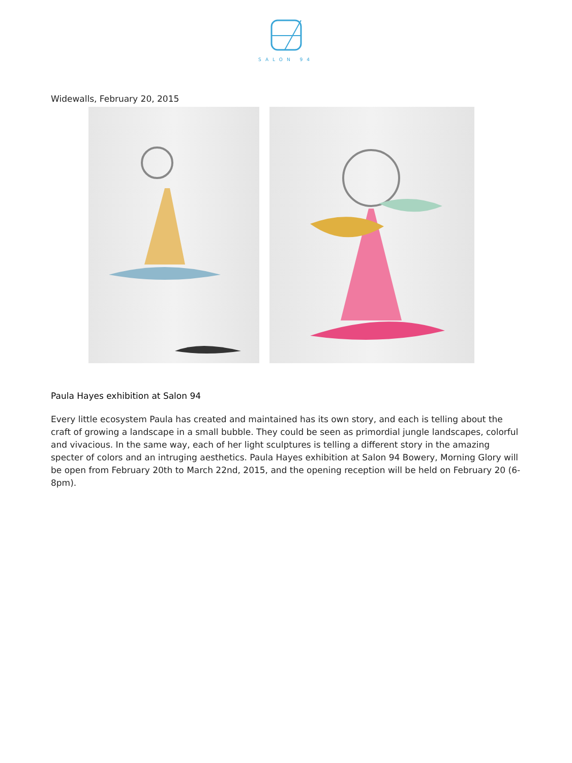SALON 94
Widewalls, February 20, 2015
Paula Hayes exhibition at Salon 94
Every little ecosystem Paula has created and maintained has its own story, and each is telling about the craft of growing a landscape in a small bubble. They could be seen as primordial jungle landscapes, colorful and vivacious. In the same way, each of her light sculptures is telling a different story in the amazing specter of colors and an intruging aesthetics. Paula Hayes exhibition at Salon 94 Bowery, Morning Glory will be open from February 20th to March 22nd, 2015, and the opening reception will be held on February 20 (6-8pm).